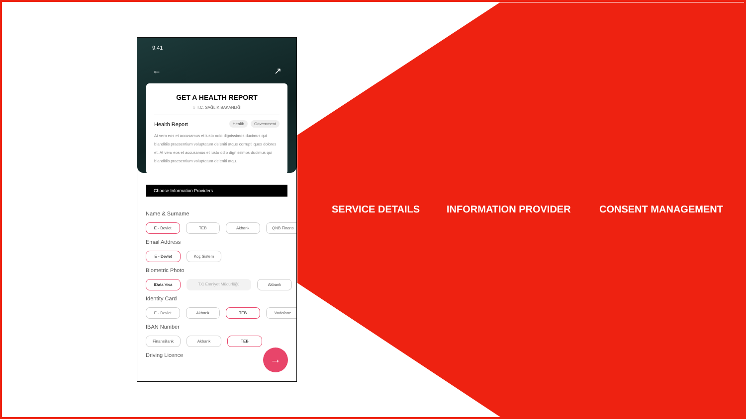9:41
← ↗
GET A HEALTH REPORT
☆ T.C. SAĞLIK BAKANLIĞI
Health Report Health Government
At vero eos et accusamus et iusto odio dignissimos ducimus qui blanditiis praesentium voluptatum deleniti atque corrupti quos dolores et. At vero eos et accusamus et iusto odio dignissimos ducimus qui blanditiis praesentium voluptatum deleniti atqu.
Choose Information Providers
Name & Surname
E - Devlet TEB Akbank QNB Finans
Email Address
E - Devlet Koç Sistem
Biometric Photo
IData Visa T.C Emniyet Müdürlüğü Akbank
Identity Card
E - Devlet Akbank TEB Vodafone
IBAN Number
FinansBank Akbank TEB
Driving Licence
→
SERVICE DETAILS INFORMATION PROVIDER CONSENT MANAGEMENT